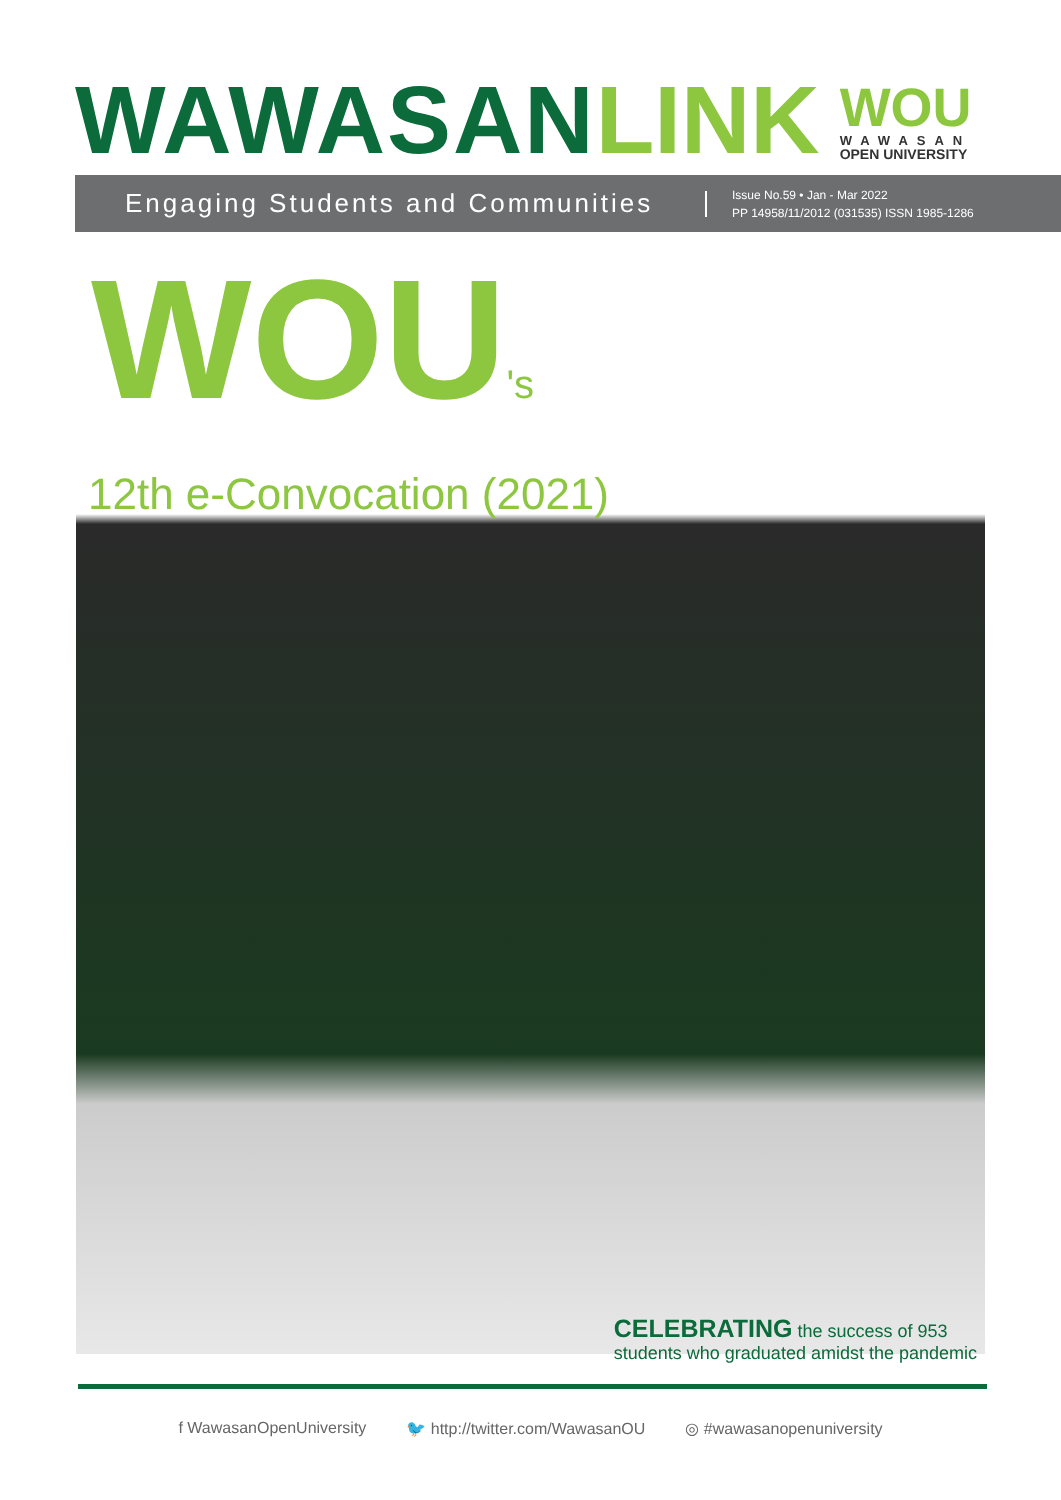WAWASAN LINK
WOU
WAWASAN
OPEN UNIVERSITY
Engaging Students and Communities
Issue No.59 • Jan - Mar 2022
PP 14958/11/2012 (031535) ISSN 1985-1286
WOU's
12th e-Convocation (2021)
CELEBRATING the success of 953
students who graduated amidst the pandemic
f WawasanOpenUniversity 🐦 http://twitter.com/WawasanOU ◎ #wawasanopenuniversity